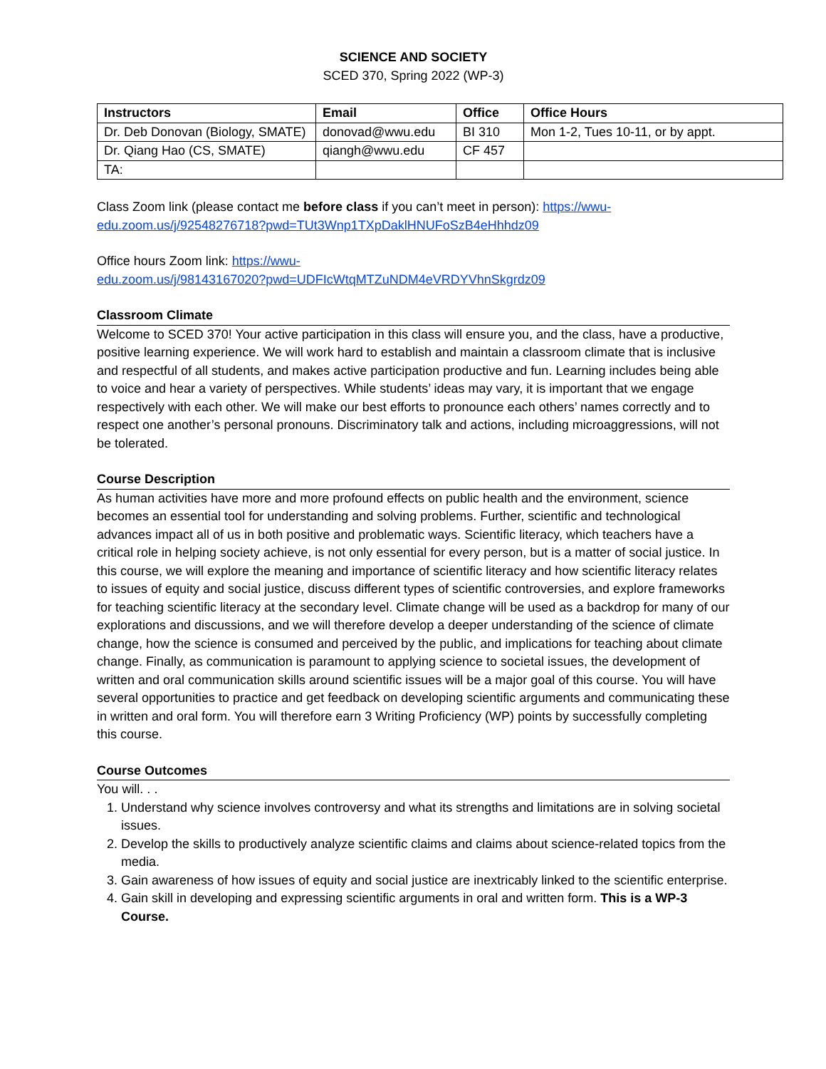SCIENCE AND SOCIETY
SCED 370, Spring 2022 (WP-3)
| Instructors | Email | Office | Office Hours |
| --- | --- | --- | --- |
| Dr. Deb Donovan (Biology, SMATE) | donovad@wwu.edu | BI 310 | Mon 1-2, Tues 10-11, or by appt. |
| Dr. Qiang Hao (CS, SMATE) | qiangh@wwu.edu | CF 457 | |
| TA: | | | |
Class Zoom link (please contact me before class if you can’t meet in person): https://wwu-edu.zoom.us/j/92548276718?pwd=TUt3Wnp1TXpDaklHNUFoSzB4eHhhdz09
Office hours Zoom link: https://wwu-
edu.zoom.us/j/98143167020?pwd=UDFIcWtqMTZuNDM4eVRDYVhnSkgrdz09
Classroom Climate
Welcome to SCED 370! Your active participation in this class will ensure you, and the class, have a productive, positive learning experience. We will work hard to establish and maintain a classroom climate that is inclusive and respectful of all students, and makes active participation productive and fun. Learning includes being able to voice and hear a variety of perspectives. While students’ ideas may vary, it is important that we engage respectively with each other. We will make our best efforts to pronounce each others’ names correctly and to respect one another’s personal pronouns. Discriminatory talk and actions, including microaggressions, will not be tolerated.
Course Description
As human activities have more and more profound effects on public health and the environment, science becomes an essential tool for understanding and solving problems. Further, scientific and technological advances impact all of us in both positive and problematic ways. Scientific literacy, which teachers have a critical role in helping society achieve, is not only essential for every person, but is a matter of social justice. In this course, we will explore the meaning and importance of scientific literacy and how scientific literacy relates to issues of equity and social justice, discuss different types of scientific controversies, and explore frameworks for teaching scientific literacy at the secondary level. Climate change will be used as a backdrop for many of our explorations and discussions, and we will therefore develop a deeper understanding of the science of climate change, how the science is consumed and perceived by the public, and implications for teaching about climate change. Finally, as communication is paramount to applying science to societal issues, the development of written and oral communication skills around scientific issues will be a major goal of this course. You will have several opportunities to practice and get feedback on developing scientific arguments and communicating these in written and oral form. You will therefore earn 3 Writing Proficiency (WP) points by successfully completing this course.
Course Outcomes
You will. . .
1. Understand why science involves controversy and what its strengths and limitations are in solving societal issues.
2. Develop the skills to productively analyze scientific claims and claims about science-related topics from the media.
3. Gain awareness of how issues of equity and social justice are inextricably linked to the scientific enterprise.
4. Gain skill in developing and expressing scientific arguments in oral and written form. This is a WP-3 Course.